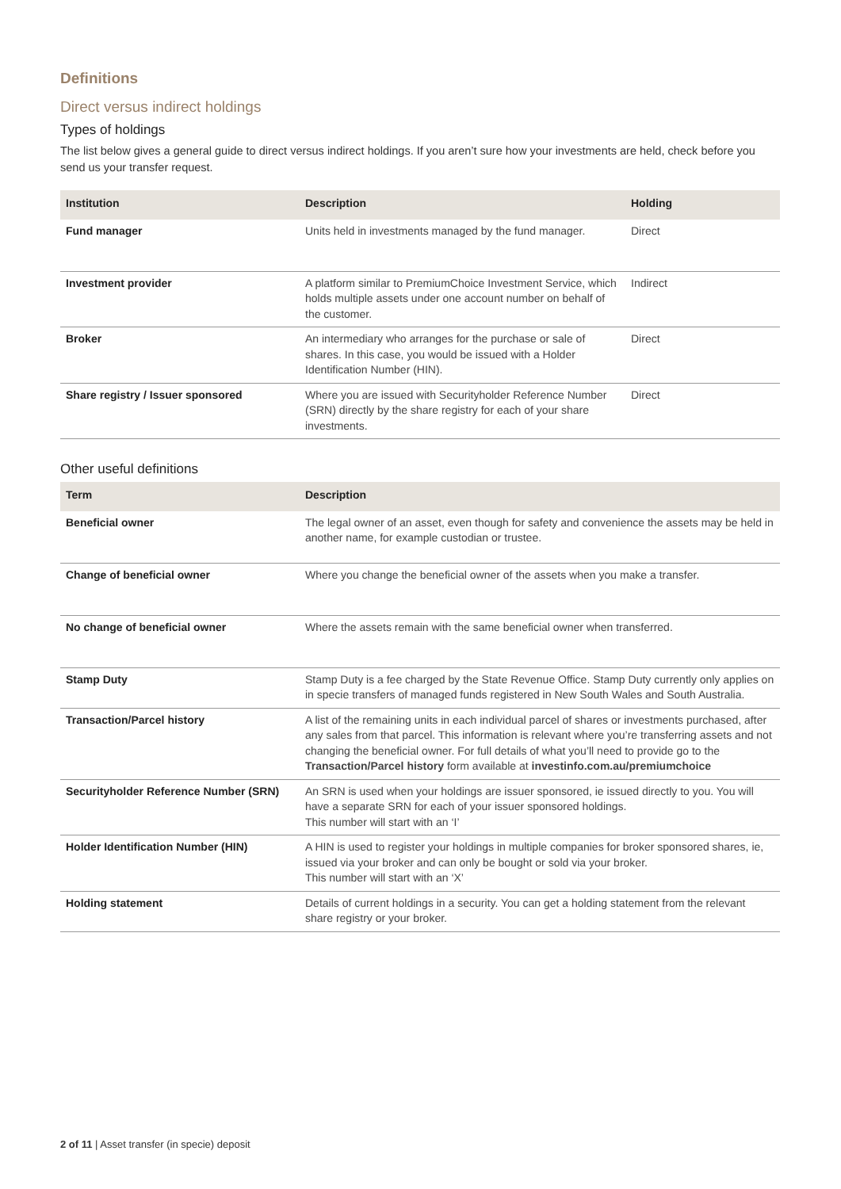Definitions
Direct versus indirect holdings
Types of holdings
The list below gives a general guide to direct versus indirect holdings. If you aren’t sure how your investments are held, check before you send us your transfer request.
| Institution | Description | Holding |
| --- | --- | --- |
| Fund manager | Units held in investments managed by the fund manager. | Direct |
| Investment provider | A platform similar to PremiumChoice Investment Service, which holds multiple assets under one account number on behalf of the customer. | Indirect |
| Broker | An intermediary who arranges for the purchase or sale of shares. In this case, you would be issued with a Holder Identification Number (HIN). | Direct |
| Share registry / Issuer sponsored | Where you are issued with Securityholder Reference Number (SRN) directly by the share registry for each of your share investments. | Direct |
Other useful definitions
| Term | Description |
| --- | --- |
| Beneficial owner | The legal owner of an asset, even though for safety and convenience the assets may be held in another name, for example custodian or trustee. |
| Change of beneficial owner | Where you change the beneficial owner of the assets when you make a transfer. |
| No change of beneficial owner | Where the assets remain with the same beneficial owner when transferred. |
| Stamp Duty | Stamp Duty is a fee charged by the State Revenue Office. Stamp Duty currently only applies on in specie transfers of managed funds registered in New South Wales and South Australia. |
| Transaction/Parcel history | A list of the remaining units in each individual parcel of shares or investments purchased, after any sales from that parcel. This information is relevant where you’re transferring assets and not changing the beneficial owner. For full details of what you’ll need to provide go to the Transaction/Parcel history form available at investinfo.com.au/premiumchoice |
| Securityholder Reference Number (SRN) | An SRN is used when your holdings are issuer sponsored, ie issued directly to you. You will have a separate SRN for each of your issuer sponsored holdings. This number will start with an ‘I’ |
| Holder Identification Number (HIN) | A HIN is used to register your holdings in multiple companies for broker sponsored shares, ie, issued via your broker and can only be bought or sold via your broker. This number will start with an ‘X’ |
| Holding statement | Details of current holdings in a security. You can get a holding statement from the relevant share registry or your broker. |
2 of 11 | Asset transfer (in specie) deposit